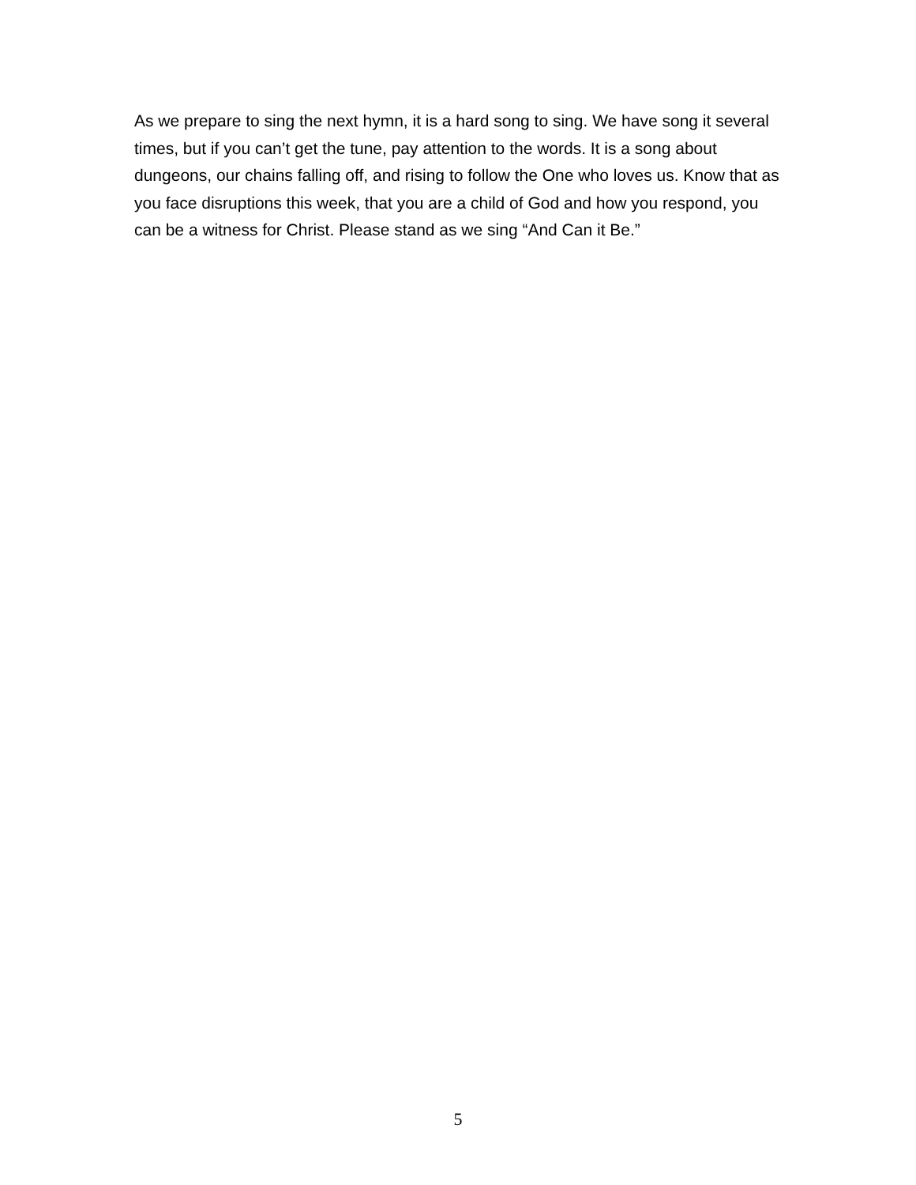As we prepare to sing the next hymn, it is a hard song to sing. We have song it several times, but if you can’t get the tune, pay attention to the words. It is a song about dungeons, our chains falling off, and rising to follow the One who loves us. Know that as you face disruptions this week, that you are a child of God and how you respond, you can be a witness for Christ. Please stand as we sing “And Can it Be.”
5